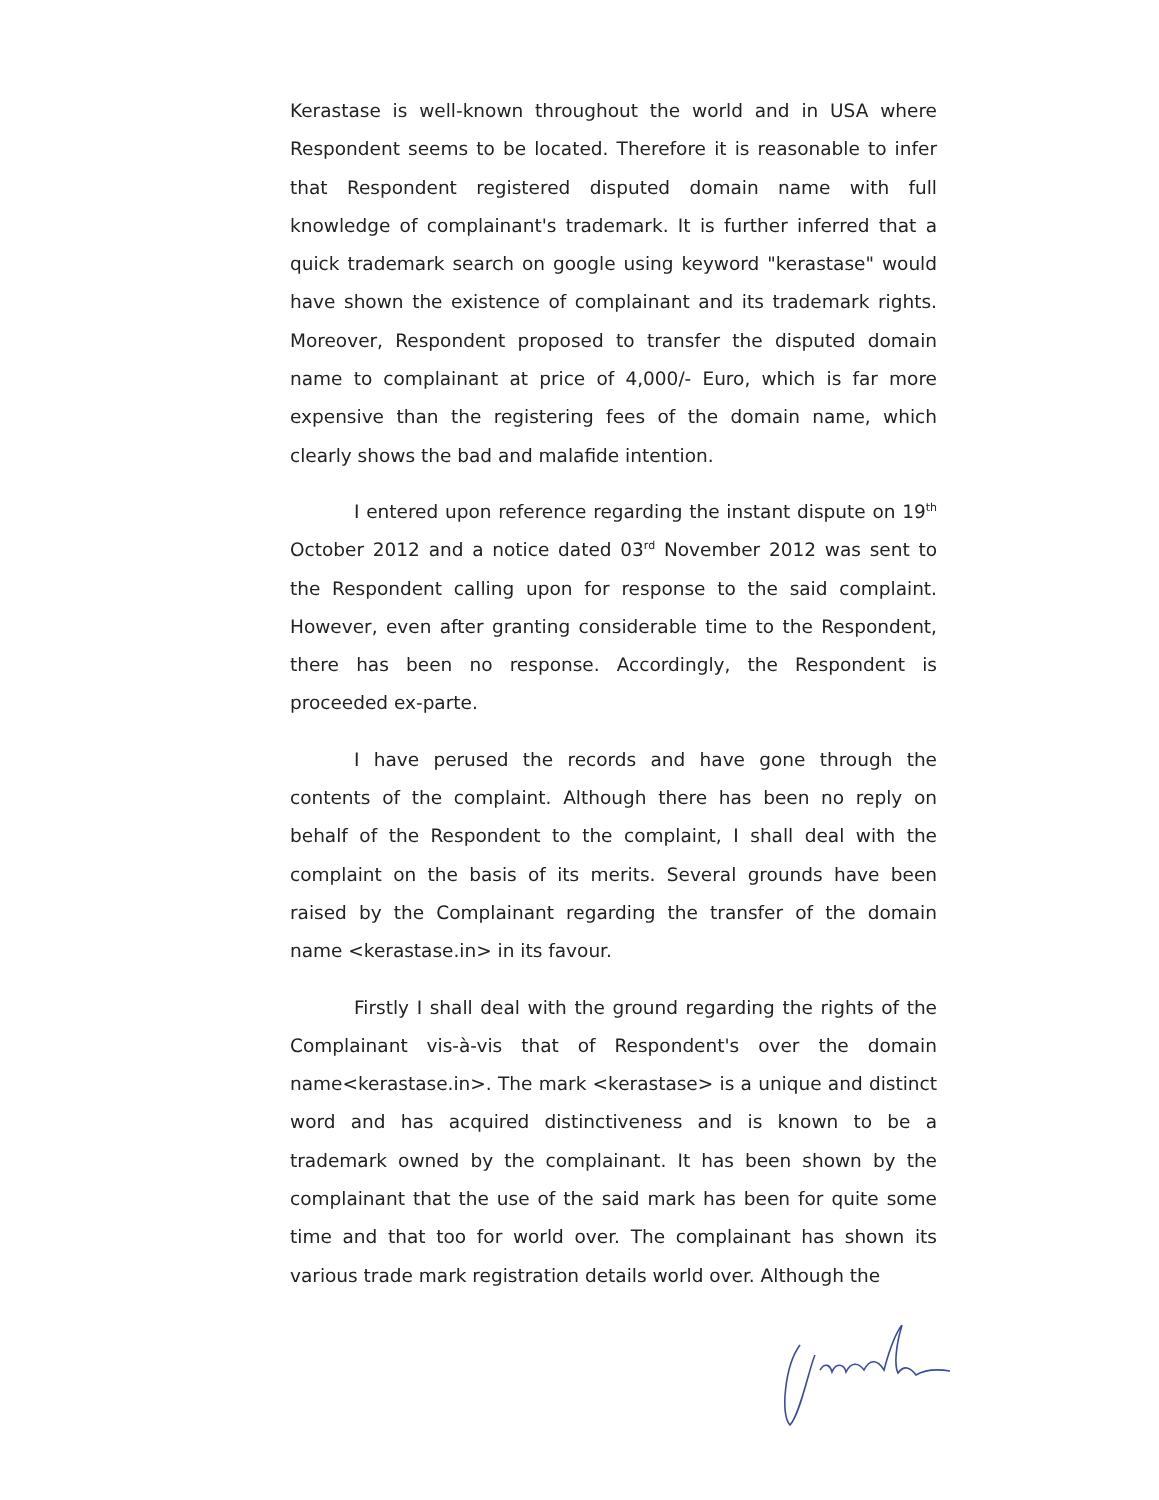Kerastase is well-known throughout the world and in USA where Respondent seems to be located. Therefore it is reasonable to infer that Respondent registered disputed domain name with full knowledge of complainant's trademark. It is further inferred that a quick trademark search on google using keyword "kerastase" would have shown the existence of complainant and its trademark rights. Moreover, Respondent proposed to transfer the disputed domain name to complainant at price of 4,000/- Euro, which is far more expensive than the registering fees of the domain name, which clearly shows the bad and malafide intention.
I entered upon reference regarding the instant dispute on 19<sup>th</sup> October 2012 and a notice dated 03<sup>rd</sup> November 2012 was sent to the Respondent calling upon for response to the said complaint. However, even after granting considerable time to the Respondent, there has been no response. Accordingly, the Respondent is proceeded ex-parte.
I have perused the records and have gone through the contents of the complaint. Although there has been no reply on behalf of the Respondent to the complaint, I shall deal with the complaint on the basis of its merits. Several grounds have been raised by the Complainant regarding the transfer of the domain name <kerastase.in> in its favour.
Firstly I shall deal with the ground regarding the rights of the Complainant vis-à-vis that of Respondent's over the domain name<kerastase.in>. The mark <kerastase> is a unique and distinct word and has acquired distinctiveness and is known to be a trademark owned by the complainant. It has been shown by the complainant that the use of the said mark has been for quite some time and that too for world over. The complainant has shown its various trade mark registration details world over. Although the